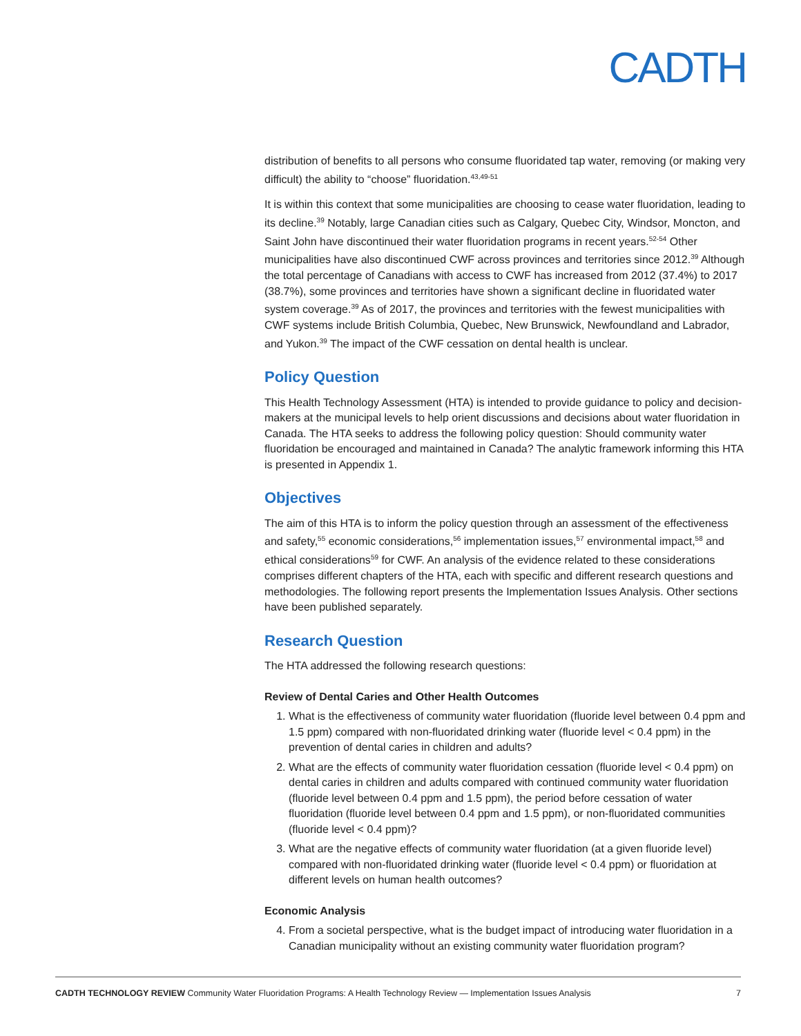CADTH
distribution of benefits to all persons who consume fluoridated tap water, removing (or making very difficult) the ability to “choose” fluoridation.<sup>43,49-51</sup>
It is within this context that some municipalities are choosing to cease water fluoridation, leading to its decline.<sup>39</sup> Notably, large Canadian cities such as Calgary, Quebec City, Windsor, Moncton, and Saint John have discontinued their water fluoridation programs in recent years.<sup>52-54</sup> Other municipalities have also discontinued CWF across provinces and territories since 2012.<sup>39</sup> Although the total percentage of Canadians with access to CWF has increased from 2012 (37.4%) to 2017 (38.7%), some provinces and territories have shown a significant decline in fluoridated water system coverage.<sup>39</sup> As of 2017, the provinces and territories with the fewest municipalities with CWF systems include British Columbia, Quebec, New Brunswick, Newfoundland and Labrador, and Yukon.<sup>39</sup> The impact of the CWF cessation on dental health is unclear.
Policy Question
This Health Technology Assessment (HTA) is intended to provide guidance to policy and decision-makers at the municipal levels to help orient discussions and decisions about water fluoridation in Canada. The HTA seeks to address the following policy question: Should community water fluoridation be encouraged and maintained in Canada? The analytic framework informing this HTA is presented in Appendix 1.
Objectives
The aim of this HTA is to inform the policy question through an assessment of the effectiveness and safety,<sup>55</sup> economic considerations,<sup>56</sup> implementation issues,<sup>57</sup> environmental impact,<sup>58</sup> and ethical considerations<sup>59</sup> for CWF. An analysis of the evidence related to these considerations comprises different chapters of the HTA, each with specific and different research questions and methodologies. The following report presents the Implementation Issues Analysis. Other sections have been published separately.
Research Question
The HTA addressed the following research questions:
Review of Dental Caries and Other Health Outcomes
1. What is the effectiveness of community water fluoridation (fluoride level between 0.4 ppm and 1.5 ppm) compared with non-fluoridated drinking water (fluoride level < 0.4 ppm) in the prevention of dental caries in children and adults?
2. What are the effects of community water fluoridation cessation (fluoride level < 0.4 ppm) on dental caries in children and adults compared with continued community water fluoridation (fluoride level between 0.4 ppm and 1.5 ppm), the period before cessation of water fluoridation (fluoride level between 0.4 ppm and 1.5 ppm), or non-fluoridated communities (fluoride level < 0.4 ppm)?
3. What are the negative effects of community water fluoridation (at a given fluoride level) compared with non-fluoridated drinking water (fluoride level < 0.4 ppm) or fluoridation at different levels on human health outcomes?
Economic Analysis
4. From a societal perspective, what is the budget impact of introducing water fluoridation in a Canadian municipality without an existing community water fluoridation program?
CADTH TECHNOLOGY REVIEW Community Water Fluoridation Programs: A Health Technology Review — Implementation Issues Analysis 7